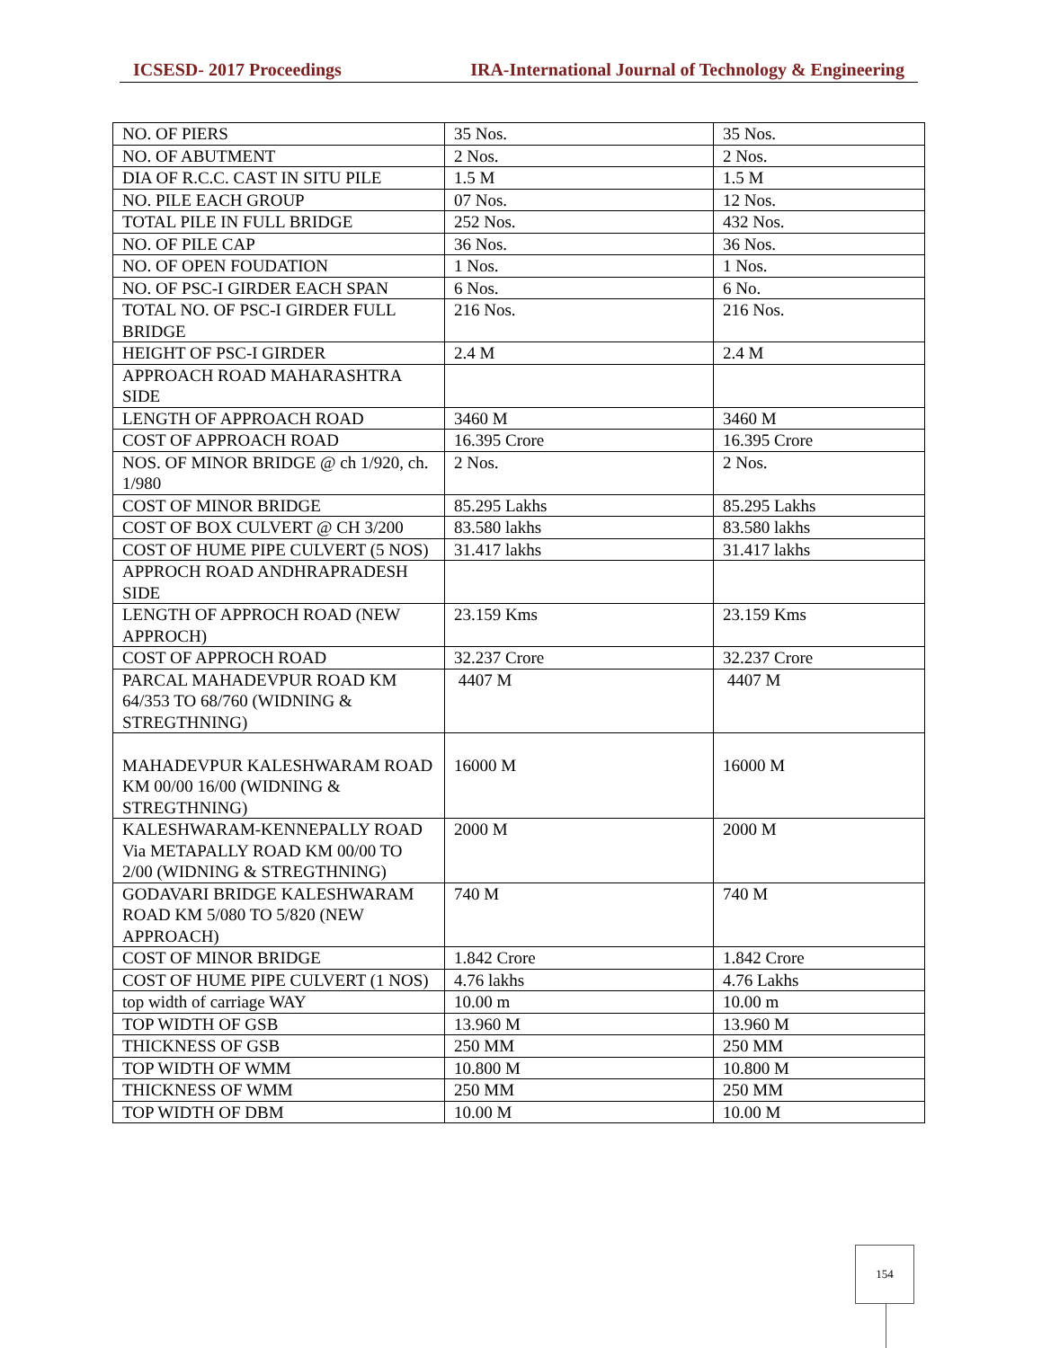ICSESD- 2017 Proceedings IRA-International Journal of Technology & Engineering
| NO. OF PIERS | 35 Nos. | 35 Nos. |
| NO. OF ABUTMENT | 2 Nos. | 2 Nos. |
| DIA OF R.C.C. CAST IN SITU PILE | 1.5 M | 1.5 M |
| NO. PILE EACH GROUP | 07 Nos. | 12 Nos. |
| TOTAL PILE IN FULL BRIDGE | 252 Nos. | 432 Nos. |
| NO. OF PILE CAP | 36 Nos. | 36 Nos. |
| NO. OF OPEN FOUDATION | 1 Nos. | 1 Nos. |
| NO. OF PSC-I GIRDER EACH SPAN | 6 Nos. | 6 No. |
| TOTAL NO. OF PSC-I GIRDER FULL BRIDGE | 216 Nos. | 216 Nos. |
| HEIGHT OF PSC-I GIRDER | 2.4 M | 2.4 M |
| APPROACH ROAD MAHARASHTRA SIDE | | |
| LENGTH OF APPROACH ROAD | 3460 M | 3460 M |
| COST OF APPROACH ROAD | 16.395 Crore | 16.395 Crore |
| NOS. OF MINOR BRIDGE @ ch 1/920, ch. 1/980 | 2 Nos. | 2 Nos. |
| COST OF MINOR BRIDGE | 85.295 Lakhs | 85.295 Lakhs |
| COST OF BOX CULVERT @ CH 3/200 | 83.580 lakhs | 83.580 lakhs |
| COST OF HUME PIPE CULVERT (5 NOS) | 31.417 lakhs | 31.417 lakhs |
| APPROCH ROAD ANDHRAPRADESH SIDE | | |
| LENGTH OF APPROCH ROAD (NEW APPROCH) | 23.159 Kms | 23.159 Kms |
| COST OF APPROCH ROAD | 32.237 Crore | 32.237 Crore |
| PARCAL MAHADEVPUR ROAD KM 64/353 TO 68/760 (WIDNING & STREGTHNING) | 4407 M | 4407 M |
| MAHADEVPUR KALESHWARAM ROAD KM 00/00 16/00 (WIDNING & STREGTHNING) | 16000 M | 16000 M |
| KALESHWARAM-KENNEPALLY ROAD Via METAPALLY ROAD KM 00/00 TO 2/00 (WIDNING & STREGTHNING) | 2000 M | 2000 M |
| GODAVARI BRIDGE KALESHWARAM ROAD KM 5/080 TO 5/820 (NEW APPROACH) | 740 M | 740 M |
| COST OF MINOR BRIDGE | 1.842 Crore | 1.842 Crore |
| COST OF HUME PIPE CULVERT (1 NOS) | 4.76 lakhs | 4.76 Lakhs |
| top width of carriage WAY | 10.00 m | 10.00 m |
| TOP WIDTH OF GSB | 13.960 M | 13.960 M |
| THICKNESS OF GSB | 250 MM | 250 MM |
| TOP WIDTH OF WMM | 10.800 M | 10.800 M |
| THICKNESS OF WMM | 250 MM | 250 MM |
| TOP WIDTH OF DBM | 10.00 M | 10.00 M |
154